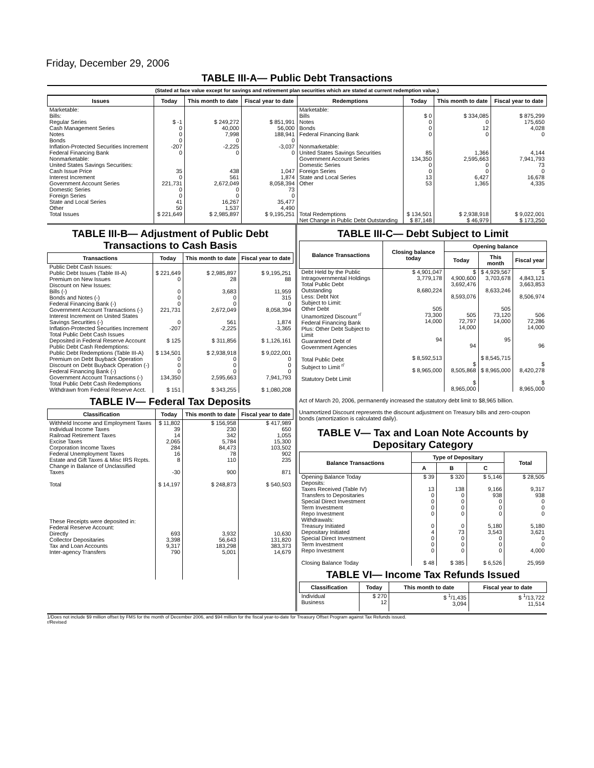Friday, December 29, 2006
TABLE III-A— Public Debt Transactions
(Stated at face value except for savings and retirement plan securities which are stated at current redemption value.)
| Issues | Today | This month to date | Fiscal year to date | Redemptions | Today | This month to date | Fiscal year to date |
| --- | --- | --- | --- | --- | --- | --- | --- |
| Marketable: Bills: Regular Series Cash Management Series Notes Bonds Inflation-Protected Securities Increment Federal Financing Bank Nonmarketable: United States Savings Securities: Cash Issue Price Interest Increment Government Account Series Domestic Series Foreign Series State and Local Series Other | $ -1 0 0 0 -207 0 35 0 221,731 0 0 41 50 | $ 249,272 40,000 7,998 0 -2,225 0 438 561 2,672,049 0 0 16,267 1,537 | $ 851,991 56,000 188,941 0 -3,037 0 1,047 1,874 8,058,394 73 0 35,477 4,490 | Marketable: Bills Notes Bonds Federal Financing Bank Nonmarketable: United States Savings Securities Government Account Series Domestic Series Foreign Series State and Local Series Other | $ 0 0 0 0 85 134,350 0 0 13 53 | $ 334,085 0 12 0 1,366 2,595,663 0 0 6,427 1,365 | $ 875,299 175,650 4,028 0 4,144 7,941,793 73 0 16,678 4,335 |
| Total Issues | $ 221,649 | $ 2,985,897 | $ 9,195,251 | Total Redemptions | $ 134,501 | $ 2,938,918 | $ 9,022,001 |
| | | | | Net Change in Public Debt Outstanding | $ 87,148 | $ 46,979 | $ 173,250 |
TABLE III-B— Adjustment of Public Debt Transactions to Cash Basis
| Transactions | Today | This month to date | Fiscal year to date |
| --- | --- | --- | --- |
| Public Debt Cash Issues: Public Debt Issues (Table III-A) Premium on New Issues Discount on New Issues: Bills (-) Bonds and Notes (-) Federal Financing Bank (-) Government Account Transactions (-) Interest Increment on United States Savings Securities (-) Inflation-Protected Securities Increment Total Public Debt Cash Issues Deposited in Federal Reserve Account Public Debt Cash Redemptions: Public Debt Redemptions (Table III-A) Premium on Debt Buyback Operation Discount on Debt Buyback Operation (-) Federal Financing Bank (-) Government Account Transactions (-) Total Public Debt Cash Redemptions Withdrawn from Federal Reserve Acct. | $ 221,649 0 0 0 0 221,731 0 -207 $ 125 $ 134,501 0 0 0 134,350 $ 151 | $ 2,985,897 28 3,683 0 0 2,672,049 561 -2,225 $ 311,856 $ 2,938,918 0 0 0 2,595,663 $ 343,255 | $ 9,195,251 88 11,959 315 0 8,058,394 1,874 -3,365 $ 1,126,161 $ 9,022,001 0 0 0 7,941,793 $ 1,080,208 |
TABLE IV— Federal Tax Deposits
| Classification | Today | This month to date | Fiscal year to date |
| --- | --- | --- | --- |
| Withheld Income and Employment Taxes Individual Income Taxes Railroad Retirement Taxes Excise Taxes Corporation Income Taxes Federal Unemployment Taxes Estate and Gift Taxes & Misc IRS Rcpts. Change in Balance of Unclassified Taxes Total | $ 11,802 39 14 2,065 284 16 8 -30 $ 14,197 | $ 156,958 230 342 5,784 84,473 78 110 900 $ 248,873 | $ 417,989 650 1,055 15,300 103,502 902 235 871 $ 540,503 |
| These Receipts were deposited in: Federal Reserve Account: Directly Collector Depositaries Tax and Loan Accounts Inter-agency Transfers | 693 3,398 9,317 790 | 3,932 56,643 183,298 5,001 | 10,630 131,820 383,373 14,679 |
TABLE III-C— Debt Subject to Limit
| Balance Transactions | Closing balance today | Opening balance | | |
| --- | --- | --- | --- | --- |
| | | Today | This month | Fiscal year |
| Debt Held by the Public Intragovernmental Holdings Total Public Debt Outstanding Less: Debt Not Subject to Limit: Other Debt Unamortized Discount <sup>r/</sup> Federal Financing Bank Plus: Other Debt Subject to Limit Guaranteed Debt of Government Agencies Total Public Debt Subject to Limit <sup>r/</sup> Statutory Debt Limit | $ 4,901,047 3,779,178 8,680,224 505 73,300 14,000 94 $ 8,592,513 $ 8,965,000 | $ 4,900,600 3,692,476 8,593,076 505 72,797 14,000 94 $ 8,505,868 $ 8,965,000 | $ 4,929,567 3,703,678 8,633,246 505 73,120 14,000 95 $ 8,545,715 $ 8,965,000 | $ 4,843,121 3,663,853 8,506,974 506 72,286 14,000 96 $ 8,420,278 $ 8,965,000 |
Act of March 20, 2006, permanently increased the statutory debt limit to $8,965 billion.
Unamortized Discount represents the discount adjustment on Treasury bills and zero-coupon bonds (amortization is calculated daily).
TABLE V— Tax and Loan Note Accounts by Depositary Category
| Balance Transactions | Type of Depositary | | | Total |
| --- | --- | --- | --- | --- |
| | A | B | C | |
| Opening Balance Today Deposits: Taxes Received (Table IV) Transfers to Depositaries Special Direct Investment Term Investment Repo Investment Withdrawals: Treasury Initiated Depositary Initiated Special Direct Investment Term Investment Repo Investment Closing Balance Today | $ 39 13 0 0 0 0 0 4 0 0 0 $ 48 | $ 320 138 0 0 0 0 0 73 0 0 0 $ 385 | $ 5,146 9,166 938 0 0 0 5,180 3,543 0 0 0 $ 6,526 | $ 28,505 9,317 938 0 0 0 5,180 3,621 0 0 4,000 25,959 |
TABLE VI— Income Tax Refunds Issued
| Classification | Today | This month to date | Fiscal year to date |
| --- | --- | --- | --- |
| Individual Business | $ 270 12 | $ <sup>1</sup>/1,435 3,094 | $ <sup>1</sup>/13,722 11,514 |
1/Does not include $9 million offset by FMS for the month of December 2006, and $94 million for the fiscal year-to-date for Treasury Offset Program against Tax Refunds issued.
r/Revised